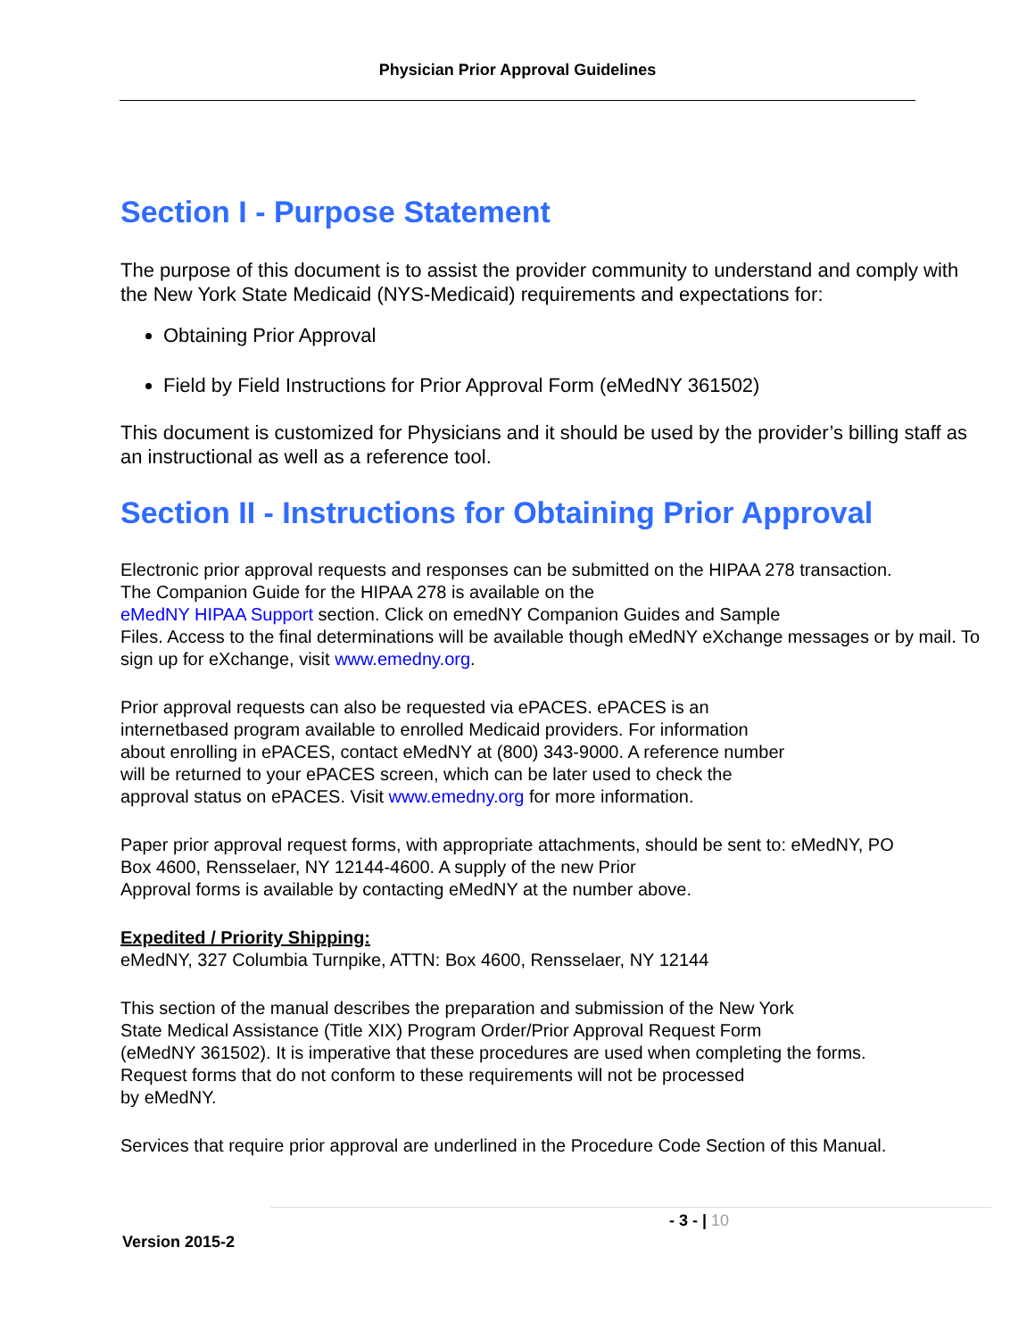Physician Prior Approval Guidelines
Section I - Purpose Statement
The purpose of this document is to assist the provider community to understand and comply with the New York State Medicaid (NYS-Medicaid) requirements and expectations for:
Obtaining Prior Approval
Field by Field Instructions for Prior Approval Form (eMedNY 361502)
This document is customized for Physicians and it should be used by the provider’s billing staff as an instructional as well as a reference tool.
Section II - Instructions for Obtaining Prior Approval
Electronic prior approval requests and responses can be submitted on the HIPAA 278 transaction.
The Companion Guide for the HIPAA 278 is available on the
eMedNY HIPAA Support section. Click on emedNY Companion Guides and Sample
Files. Access to the final determinations will be available though eMedNY eXchange messages or by mail. To sign up for eXchange, visit www.emedny.org.
Prior approval requests can also be requested via ePACES. ePACES is an
internetbased program available to enrolled Medicaid providers. For information
about enrolling in ePACES, contact eMedNY at (800) 343-9000. A reference number
will be returned to your ePACES screen, which can be later used to check the
approval status on ePACES. Visit www.emedny.org for more information.
Paper prior approval request forms, with appropriate attachments, should be sent to: eMedNY, PO
Box 4600, Rensselaer, NY 12144-4600. A supply of the new Prior
Approval forms is available by contacting eMedNY at the number above.
Expedited / Priority Shipping:
eMedNY, 327 Columbia Turnpike, ATTN: Box 4600, Rensselaer, NY 12144
This section of the manual describes the preparation and submission of the New York
State Medical Assistance (Title XIX) Program Order/Prior Approval Request Form
(eMedNY 361502). It is imperative that these procedures are used when completing the forms.
Request forms that do not conform to these requirements will not be processed
by eMedNY.
Services that require prior approval are underlined in the Procedure Code Section of this Manual.
- 3 - | 10
Version 2015-2